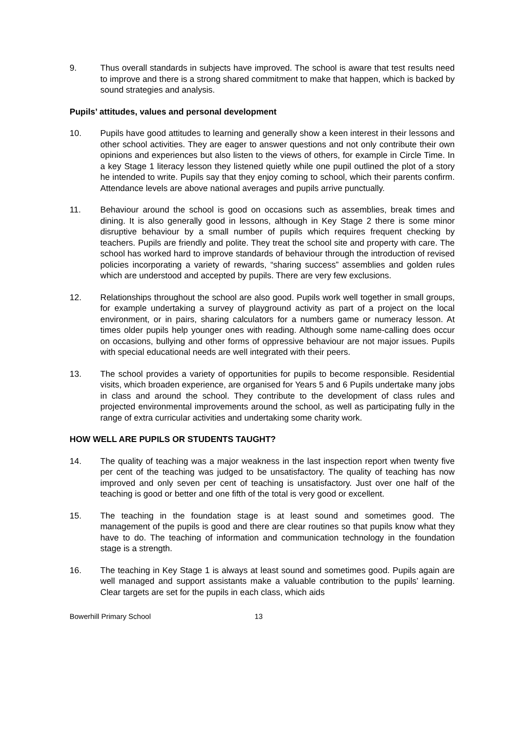9. Thus overall standards in subjects have improved. The school is aware that test results need to improve and there is a strong shared commitment to make that happen, which is backed by sound strategies and analysis.
Pupils’ attitudes, values and personal development
10. Pupils have good attitudes to learning and generally show a keen interest in their lessons and other school activities. They are eager to answer questions and not only contribute their own opinions and experiences but also listen to the views of others, for example in Circle Time. In a key Stage 1 literacy lesson they listened quietly while one pupil outlined the plot of a story he intended to write. Pupils say that they enjoy coming to school, which their parents confirm. Attendance levels are above national averages and pupils arrive punctually.
11. Behaviour around the school is good on occasions such as assemblies, break times and dining. It is also generally good in lessons, although in Key Stage 2 there is some minor disruptive behaviour by a small number of pupils which requires frequent checking by teachers. Pupils are friendly and polite. They treat the school site and property with care. The school has worked hard to improve standards of behaviour through the introduction of revised policies incorporating a variety of rewards, “sharing success” assemblies and golden rules which are understood and accepted by pupils. There are very few exclusions.
12. Relationships throughout the school are also good. Pupils work well together in small groups, for example undertaking a survey of playground activity as part of a project on the local environment, or in pairs, sharing calculators for a numbers game or numeracy lesson. At times older pupils help younger ones with reading. Although some name-calling does occur on occasions, bullying and other forms of oppressive behaviour are not major issues. Pupils with special educational needs are well integrated with their peers.
13. The school provides a variety of opportunities for pupils to become responsible. Residential visits, which broaden experience, are organised for Years 5 and 6 Pupils undertake many jobs in class and around the school. They contribute to the development of class rules and projected environmental improvements around the school, as well as participating fully in the range of extra curricular activities and undertaking some charity work.
HOW WELL ARE PUPILS OR STUDENTS TAUGHT?
14. The quality of teaching was a major weakness in the last inspection report when twenty five per cent of the teaching was judged to be unsatisfactory. The quality of teaching has now improved and only seven per cent of teaching is unsatisfactory. Just over one half of the teaching is good or better and one fifth of the total is very good or excellent.
15. The teaching in the foundation stage is at least sound and sometimes good. The management of the pupils is good and there are clear routines so that pupils know what they have to do. The teaching of information and communication technology in the foundation stage is a strength.
16. The teaching in Key Stage 1 is always at least sound and sometimes good. Pupils again are well managed and support assistants make a valuable contribution to the pupils’ learning. Clear targets are set for the pupils in each class, which aids
Bowerhill Primary School 13